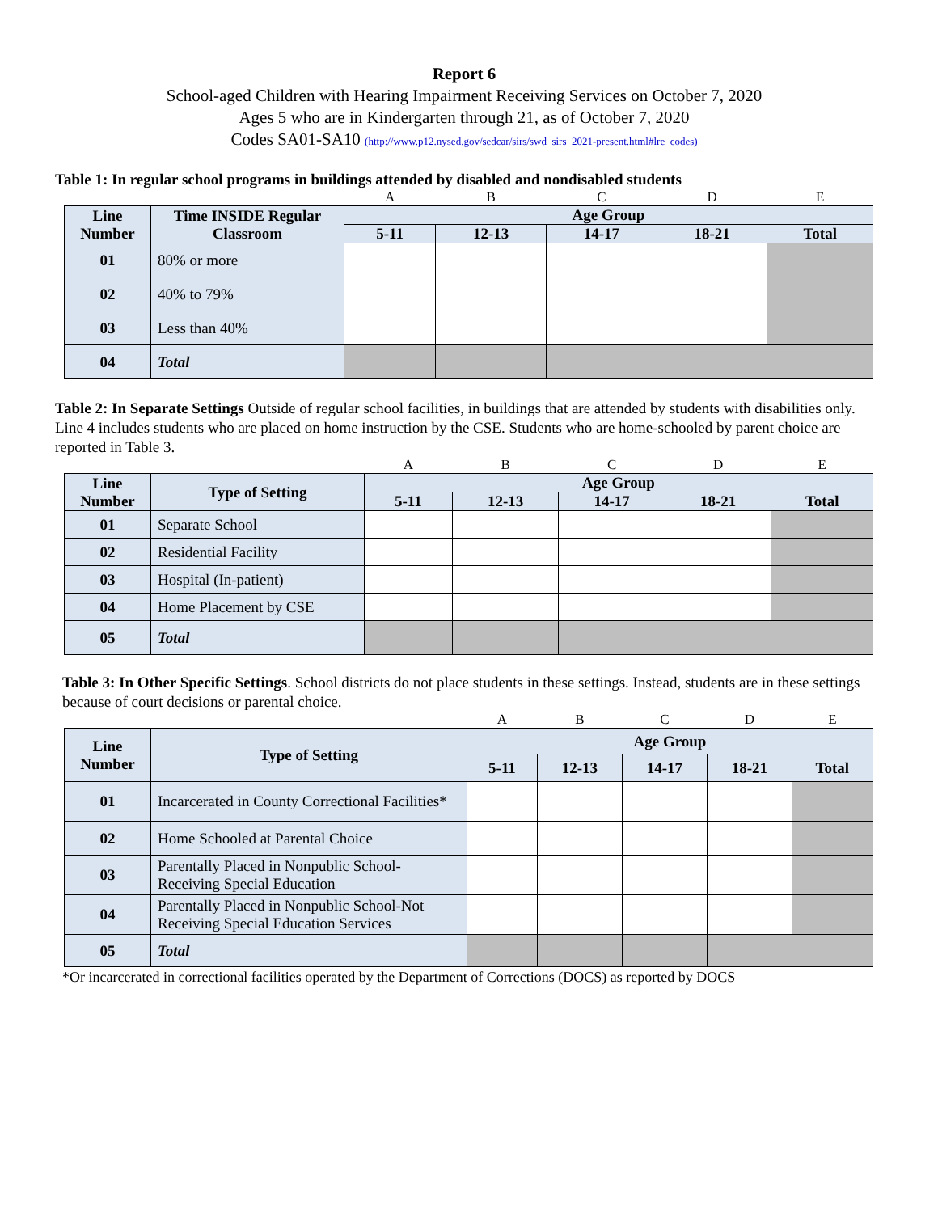Report 6
School-aged Children with Hearing Impairment Receiving Services on October 7, 2020
Ages 5 who are in Kindergarten through 21, as of October 7, 2020
Codes SA01-SA10 (http://www.p12.nysed.gov/sedcar/sirs/swd_sirs_2021-present.html#lre_codes)
Table 1: In regular school programs in buildings attended by disabled and nondisabled students
| | | A | B | C | D | E |
| Line Number | Time INSIDE Regular Classroom | Age Group | | | | |
| | | 5-11 | 12-13 | 14-17 | 18-21 | Total |
| 01 | 80% or more | | | | | |
| 02 | 40% to 79% | | | | | |
| 03 | Less than 40% | | | | | |
| 04 | Total | | | | | |
Table 2: In Separate Settings Outside of regular school facilities, in buildings that are attended by students with disabilities only. Line 4 includes students who are placed on home instruction by the CSE. Students who are home-schooled by parent choice are reported in Table 3.
| | | A | B | C | D | E |
| Line Number | Type of Setting | Age Group | | | | |
| | | 5-11 | 12-13 | 14-17 | 18-21 | Total |
| 01 | Separate School | | | | | |
| 02 | Residential Facility | | | | | |
| 03 | Hospital (In-patient) | | | | | |
| 04 | Home Placement by CSE | | | | | |
| 05 | Total | | | | | |
Table 3: In Other Specific Settings. School districts do not place students in these settings. Instead, students are in these settings because of court decisions or parental choice.
| | | A | B | C | D | E |
| Line Number | Type of Setting | Age Group | | | | |
| | | 5-11 | 12-13 | 14-17 | 18-21 | Total |
| 01 | Incarcerated in County Correctional Facilities* | | | | | |
| 02 | Home Schooled at Parental Choice | | | | | |
| 03 | Parentally Placed in Nonpublic School-Receiving Special Education | | | | | |
| 04 | Parentally Placed in Nonpublic School-Not Receiving Special Education Services | | | | | |
| 05 | Total | | | | | |
*Or incarcerated in correctional facilities operated by the Department of Corrections (DOCS) as reported by DOCS